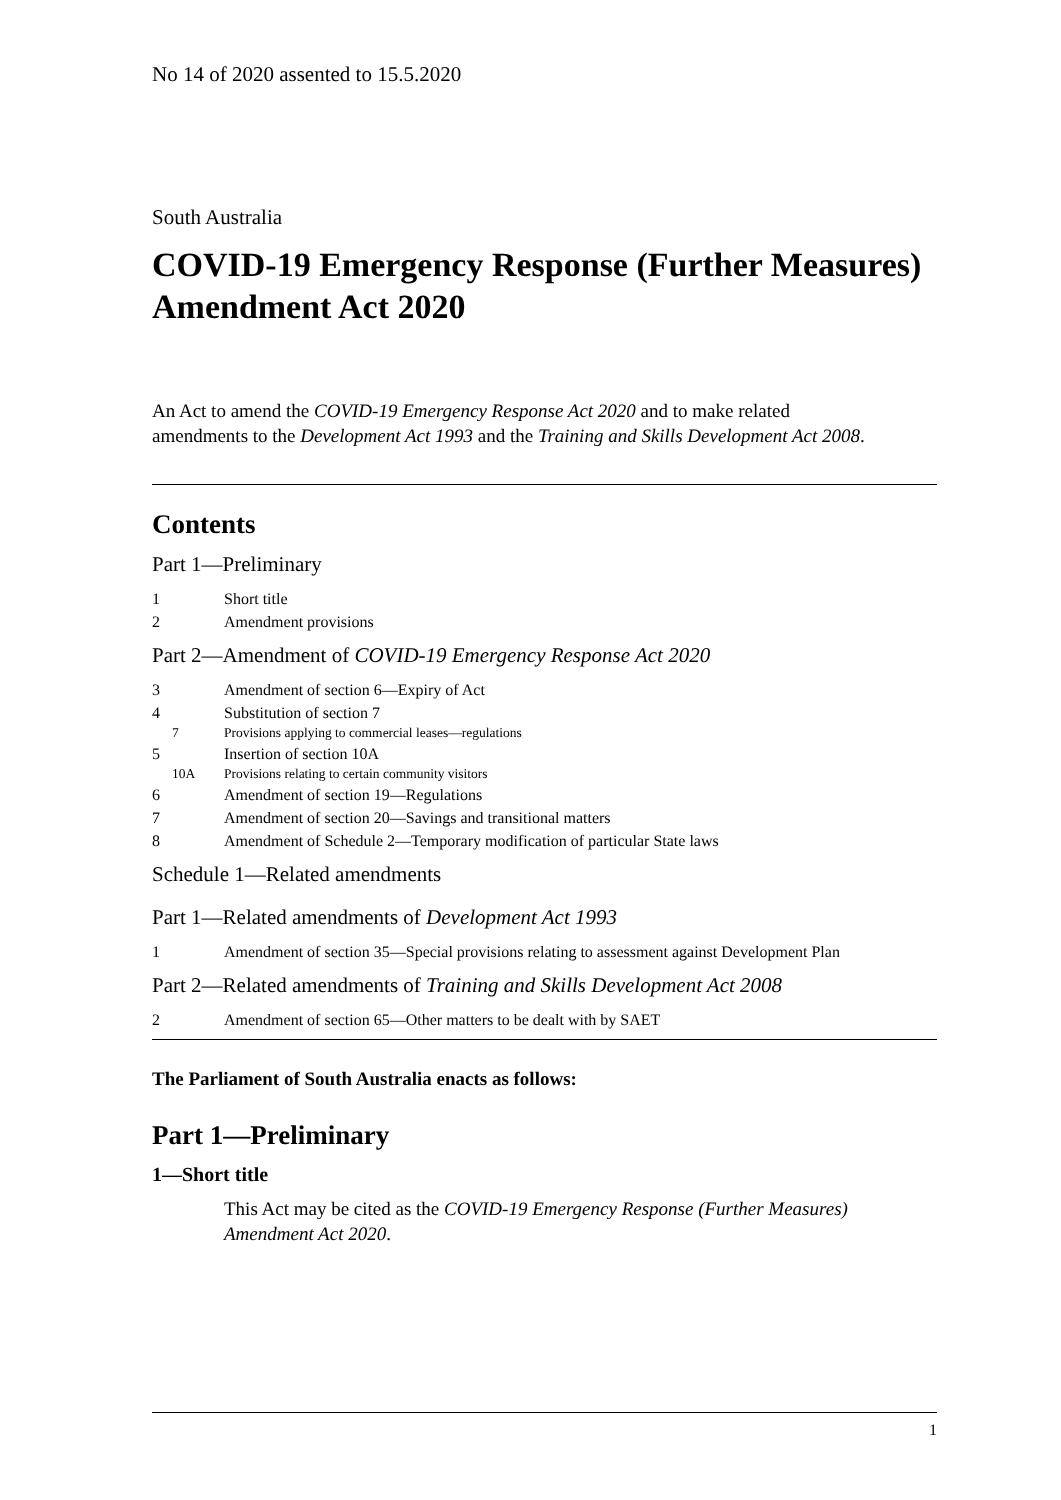No 14 of 2020 assented to 15.5.2020
South Australia
COVID-19 Emergency Response (Further Measures) Amendment Act 2020
An Act to amend the COVID-19 Emergency Response Act 2020 and to make related amendments to the Development Act 1993 and the Training and Skills Development Act 2008.
Contents
Part 1—Preliminary
1 Short title
2 Amendment provisions
Part 2—Amendment of COVID-19 Emergency Response Act 2020
3 Amendment of section 6—Expiry of Act
4 Substitution of section 7
7 Provisions applying to commercial leases—regulations
5 Insertion of section 10A
10A Provisions relating to certain community visitors
6 Amendment of section 19—Regulations
7 Amendment of section 20—Savings and transitional matters
8 Amendment of Schedule 2—Temporary modification of particular State laws
Schedule 1—Related amendments
Part 1—Related amendments of Development Act 1993
1 Amendment of section 35—Special provisions relating to assessment against Development Plan
Part 2—Related amendments of Training and Skills Development Act 2008
2 Amendment of section 65—Other matters to be dealt with by SAET
The Parliament of South Australia enacts as follows:
Part 1—Preliminary
1—Short title
This Act may be cited as the COVID-19 Emergency Response (Further Measures) Amendment Act 2020.
1